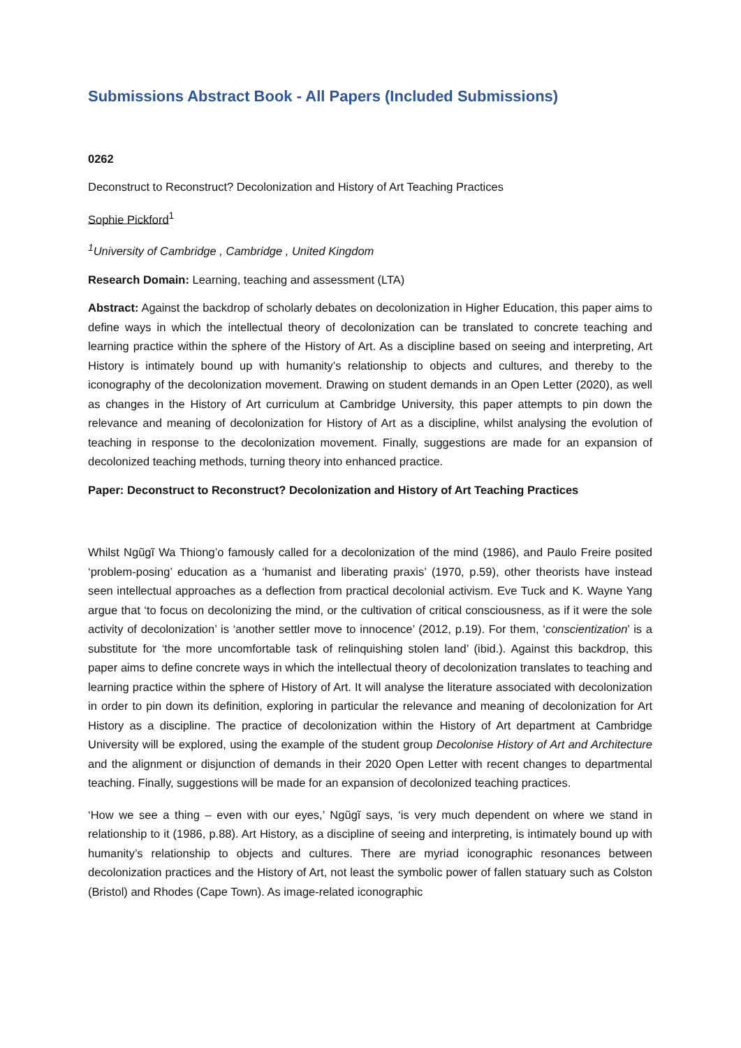Submissions Abstract Book - All Papers (Included Submissions)
0262
Deconstruct to Reconstruct? Decolonization and History of Art Teaching Practices
Sophie Pickford<sup>1</sup>
<sup>1</sup> University of Cambridge , Cambridge , United Kingdom
Research Domain: Learning, teaching and assessment (LTA)
Abstract: Against the backdrop of scholarly debates on decolonization in Higher Education, this paper aims to define ways in which the intellectual theory of decolonization can be translated to concrete teaching and learning practice within the sphere of the History of Art. As a discipline based on seeing and interpreting, Art History is intimately bound up with humanity’s relationship to objects and cultures, and thereby to the iconography of the decolonization movement. Drawing on student demands in an Open Letter (2020), as well as changes in the History of Art curriculum at Cambridge University, this paper attempts to pin down the relevance and meaning of decolonization for History of Art as a discipline, whilst analysing the evolution of teaching in response to the decolonization movement. Finally, suggestions are made for an expansion of decolonized teaching methods, turning theory into enhanced practice.
Paper: Deconstruct to Reconstruct? Decolonization and History of Art Teaching Practices
Whilst Ngũgĩ Wa Thiong’o famously called for a decolonization of the mind (1986), and Paulo Freire posited ‘problem-posing’ education as a ‘humanist and liberating praxis’ (1970, p.59), other theorists have instead seen intellectual approaches as a deflection from practical decolonial activism. Eve Tuck and K. Wayne Yang argue that ‘to focus on decolonizing the mind, or the cultivation of critical consciousness, as if it were the sole activity of decolonization’ is ‘another settler move to innocence’ (2012, p.19). For them, ‘conscientization’ is a substitute for ‘the more uncomfortable task of relinquishing stolen land’ (ibid.). Against this backdrop, this paper aims to define concrete ways in which the intellectual theory of decolonization translates to teaching and learning practice within the sphere of History of Art. It will analyse the literature associated with decolonization in order to pin down its definition, exploring in particular the relevance and meaning of decolonization for Art History as a discipline. The practice of decolonization within the History of Art department at Cambridge University will be explored, using the example of the student group Decolonise History of Art and Architecture and the alignment or disjunction of demands in their 2020 Open Letter with recent changes to departmental teaching. Finally, suggestions will be made for an expansion of decolonized teaching practices.
‘How we see a thing – even with our eyes,’ Ngũgĩ says, ‘is very much dependent on where we stand in relationship to it (1986, p.88). Art History, as a discipline of seeing and interpreting, is intimately bound up with humanity’s relationship to objects and cultures. There are myriad iconographic resonances between decolonization practices and the History of Art, not least the symbolic power of fallen statuary such as Colston (Bristol) and Rhodes (Cape Town). As image-related iconographic